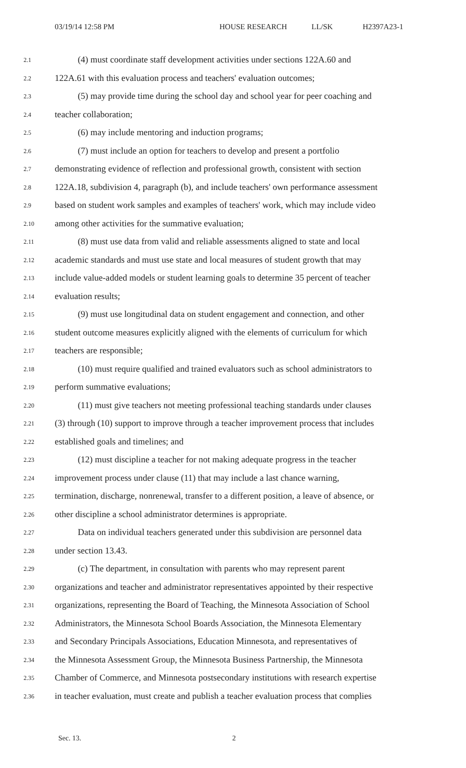03/19/14 12:58 PM HOUSE RESEARCH LL/SK H2397A23-1
2.1
(4) must coordinate staff development activities under sections 122A.60 and
2.2
122A.61 with this evaluation process and teachers' evaluation outcomes;
2.3
(5) may provide time during the school day and school year for peer coaching and
2.4
teacher collaboration;
2.5
(6) may include mentoring and induction programs;
2.6
(7) must include an option for teachers to develop and present a portfolio
2.7
demonstrating evidence of reflection and professional growth, consistent with section
2.8
122A.18, subdivision 4, paragraph (b), and include teachers' own performance assessment
2.9
based on student work samples and examples of teachers' work, which may include video
2.10
among other activities for the summative evaluation;
2.11
(8) must use data from valid and reliable assessments aligned to state and local
2.12
academic standards and must use state and local measures of student growth that may
2.13
include value-added models or student learning goals to determine 35 percent of teacher
2.14
evaluation results;
2.15
(9) must use longitudinal data on student engagement and connection, and other
2.16
student outcome measures explicitly aligned with the elements of curriculum for which
2.17
teachers are responsible;
2.18
(10) must require qualified and trained evaluators such as school administrators to
2.19
perform summative evaluations;
2.20
(11) must give teachers not meeting professional teaching standards under clauses
2.21
(3) through (10) support to improve through a teacher improvement process that includes
2.22
established goals and timelines; and
2.23
(12) must discipline a teacher for not making adequate progress in the teacher
2.24
improvement process under clause (11) that may include a last chance warning,
2.25
termination, discharge, nonrenewal, transfer to a different position, a leave of absence, or
2.26
other discipline a school administrator determines is appropriate.
2.27
Data on individual teachers generated under this subdivision are personnel data
2.28
under section 13.43.
2.29
(c) The department, in consultation with parents who may represent parent
2.30
organizations and teacher and administrator representatives appointed by their respective
2.31
organizations, representing the Board of Teaching, the Minnesota Association of School
2.32
Administrators, the Minnesota School Boards Association, the Minnesota Elementary
2.33
and Secondary Principals Associations, Education Minnesota, and representatives of
2.34
the Minnesota Assessment Group, the Minnesota Business Partnership, the Minnesota
2.35
Chamber of Commerce, and Minnesota postsecondary institutions with research expertise
2.36
in teacher evaluation, must create and publish a teacher evaluation process that complies
Sec. 13. 2